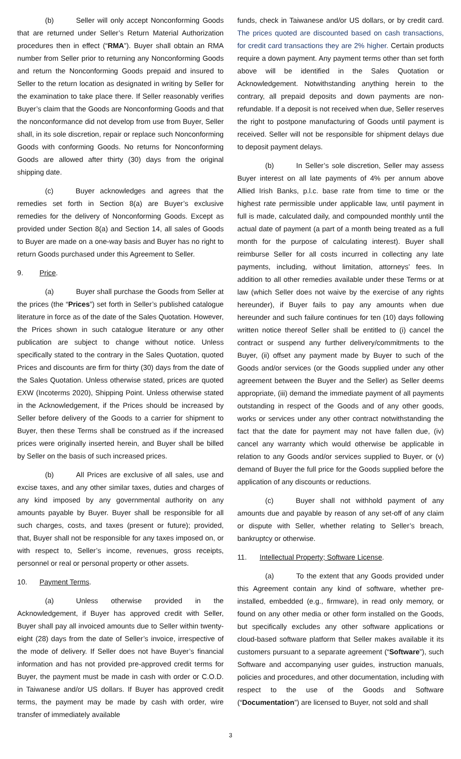(b) Seller will only accept Nonconforming Goods that are returned under Seller’s Return Material Authorization procedures then in effect (“RMA”). Buyer shall obtain an RMA number from Seller prior to returning any Nonconforming Goods and return the Nonconforming Goods prepaid and insured to Seller to the return location as designated in writing by Seller for the examination to take place there. If Seller reasonably verifies Buyer’s claim that the Goods are Nonconforming Goods and that the nonconformance did not develop from use from Buyer, Seller shall, in its sole discretion, repair or replace such Nonconforming Goods with conforming Goods. No returns for Nonconforming Goods are allowed after thirty (30) days from the original shipping date.
(c) Buyer acknowledges and agrees that the remedies set forth in Section 8(a) are Buyer’s exclusive remedies for the delivery of Nonconforming Goods. Except as provided under Section 8(a) and Section 14, all sales of Goods to Buyer are made on a one-way basis and Buyer has no right to return Goods purchased under this Agreement to Seller.
9. Price.
(a) Buyer shall purchase the Goods from Seller at the prices (the “Prices”) set forth in Seller’s published catalogue literature in force as of the date of the Sales Quotation. However, the Prices shown in such catalogue literature or any other publication are subject to change without notice. Unless specifically stated to the contrary in the Sales Quotation, quoted Prices and discounts are firm for thirty (30) days from the date of the Sales Quotation. Unless otherwise stated, prices are quoted EXW (Incoterms 2020), Shipping Point. Unless otherwise stated in the Acknowledgement, if the Prices should be increased by Seller before delivery of the Goods to a carrier for shipment to Buyer, then these Terms shall be construed as if the increased prices were originally inserted herein, and Buyer shall be billed by Seller on the basis of such increased prices.
(b) All Prices are exclusive of all sales, use and excise taxes, and any other similar taxes, duties and charges of any kind imposed by any governmental authority on any amounts payable by Buyer. Buyer shall be responsible for all such charges, costs, and taxes (present or future); provided, that, Buyer shall not be responsible for any taxes imposed on, or with respect to, Seller’s income, revenues, gross receipts, personnel or real or personal property or other assets.
10. Payment Terms.
(a) Unless otherwise provided in the Acknowledgement, if Buyer has approved credit with Seller, Buyer shall pay all invoiced amounts due to Seller within twenty-eight (28) days from the date of Seller’s invoice, irrespective of the mode of delivery. If Seller does not have Buyer’s financial information and has not provided pre-approved credit terms for Buyer, the payment must be made in cash with order or C.O.D. in Taiwanese and/or US dollars. If Buyer has approved credit terms, the payment may be made by cash with order, wire transfer of immediately available
funds, check in Taiwanese and/or US dollars, or by credit card. The prices quoted are discounted based on cash transactions, for credit card transactions they are 2% higher. Certain products require a down payment. Any payment terms other than set forth above will be identified in the Sales Quotation or Acknowledgement. Notwithstanding anything herein to the contrary, all prepaid deposits and down payments are non-refundable. If a deposit is not received when due, Seller reserves the right to postpone manufacturing of Goods until payment is received. Seller will not be responsible for shipment delays due to deposit payment delays.
(b) In Seller’s sole discretion, Seller may assess Buyer interest on all late payments of 4% per annum above Allied Irish Banks, p.l.c. base rate from time to time or the highest rate permissible under applicable law, until payment in full is made, calculated daily, and compounded monthly until the actual date of payment (a part of a month being treated as a full month for the purpose of calculating interest). Buyer shall reimburse Seller for all costs incurred in collecting any late payments, including, without limitation, attorneys’ fees. In addition to all other remedies available under these Terms or at law (which Seller does not waive by the exercise of any rights hereunder), if Buyer fails to pay any amounts when due hereunder and such failure continues for ten (10) days following written notice thereof Seller shall be entitled to (i) cancel the contract or suspend any further delivery/commitments to the Buyer, (ii) offset any payment made by Buyer to such of the Goods and/or services (or the Goods supplied under any other agreement between the Buyer and the Seller) as Seller deems appropriate, (iii) demand the immediate payment of all payments outstanding in respect of the Goods and of any other goods, works or services under any other contract notwithstanding the fact that the date for payment may not have fallen due, (iv) cancel any warranty which would otherwise be applicable in relation to any Goods and/or services supplied to Buyer, or (v) demand of Buyer the full price for the Goods supplied before the application of any discounts or reductions.
(c) Buyer shall not withhold payment of any amounts due and payable by reason of any set-off of any claim or dispute with Seller, whether relating to Seller’s breach, bankruptcy or otherwise.
11. Intellectual Property; Software License.
(a) To the extent that any Goods provided under this Agreement contain any kind of software, whether pre-installed, embedded (e.g., firmware), in read only memory, or found on any other media or other form installed on the Goods, but specifically excludes any other software applications or cloud-based software platform that Seller makes available it its customers pursuant to a separate agreement (“Software”), such Software and accompanying user guides, instruction manuals, policies and procedures, and other documentation, including with respect to the use of the Goods and Software (“Documentation”) are licensed to Buyer, not sold and shall
3